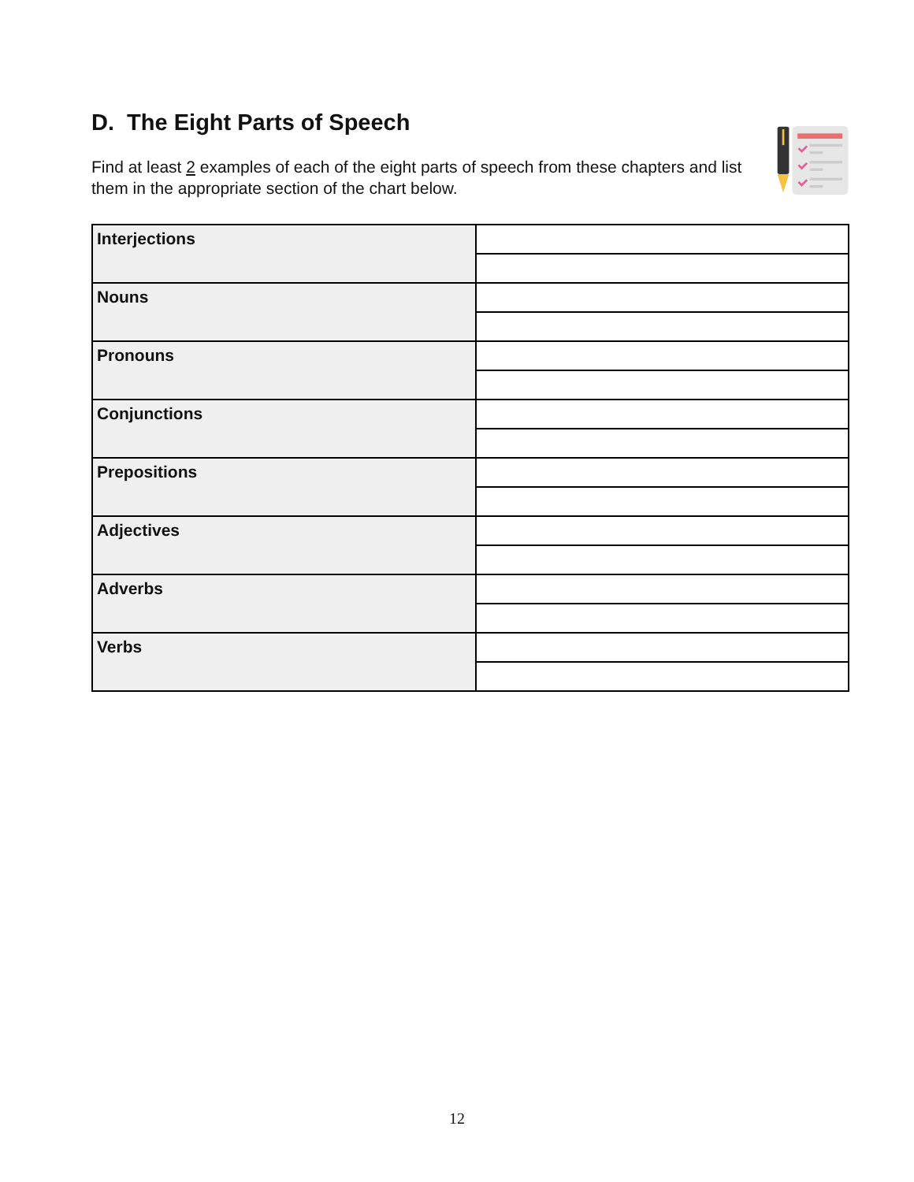D. The Eight Parts of Speech
Find at least 2 examples of each of the eight parts of speech from these chapters and list them in the appropriate section of the chart below.
| Interjections | |
| Nouns | |
| Pronouns | |
| Conjunctions | |
| Prepositions | |
| Adjectives | |
| Adverbs | |
| Verbs | |
12